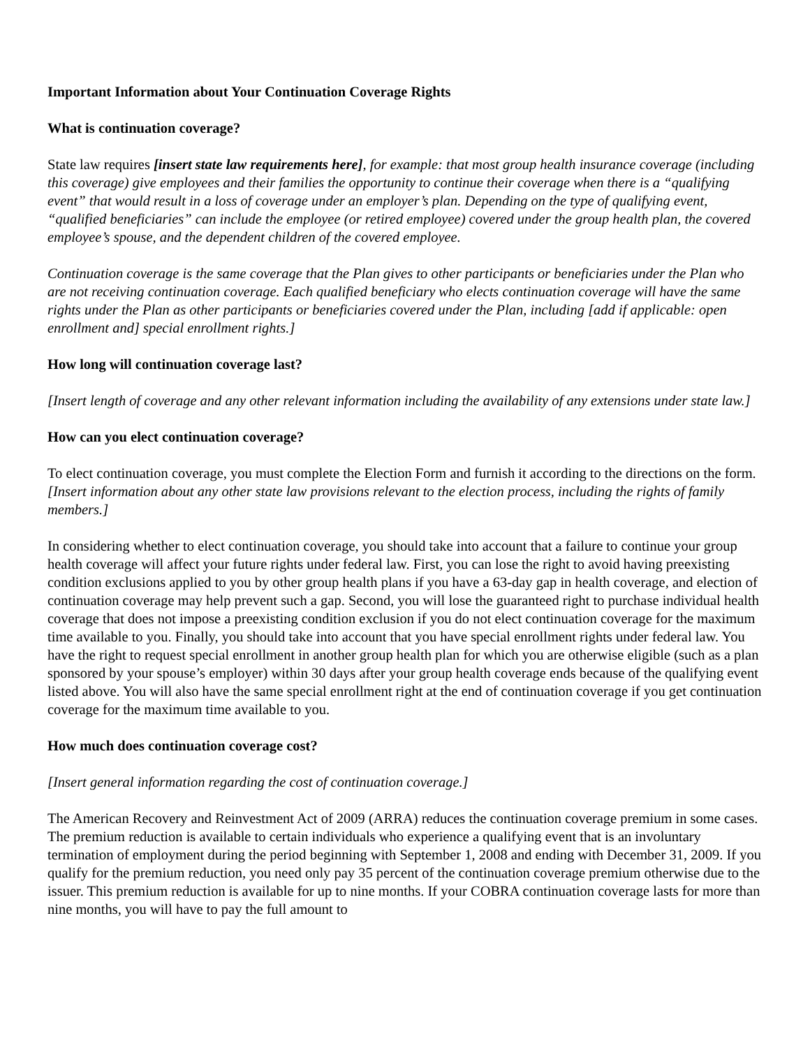Important Information about Your Continuation Coverage Rights
What is continuation coverage?
State law requires [insert state law requirements here], for example: that most group health insurance coverage (including this coverage) give employees and their families the opportunity to continue their coverage when there is a “qualifying event” that would result in a loss of coverage under an employer’s plan. Depending on the type of qualifying event, “qualified beneficiaries” can include the employee (or retired employee) covered under the group health plan, the covered employee’s spouse, and the dependent children of the covered employee.
Continuation coverage is the same coverage that the Plan gives to other participants or beneficiaries under the Plan who are not receiving continuation coverage. Each qualified beneficiary who elects continuation coverage will have the same rights under the Plan as other participants or beneficiaries covered under the Plan, including [add if applicable: open enrollment and] special enrollment rights.]
How long will continuation coverage last?
[Insert length of coverage and any other relevant information including the availability of any extensions under state law.]
How can you elect continuation coverage?
To elect continuation coverage, you must complete the Election Form and furnish it according to the directions on the form. [Insert information about any other state law provisions relevant to the election process, including the rights of family members.]
In considering whether to elect continuation coverage, you should take into account that a failure to continue your group health coverage will affect your future rights under federal law. First, you can lose the right to avoid having preexisting condition exclusions applied to you by other group health plans if you have a 63-day gap in health coverage, and election of continuation coverage may help prevent such a gap. Second, you will lose the guaranteed right to purchase individual health coverage that does not impose a preexisting condition exclusion if you do not elect continuation coverage for the maximum time available to you. Finally, you should take into account that you have special enrollment rights under federal law. You have the right to request special enrollment in another group health plan for which you are otherwise eligible (such as a plan sponsored by your spouse’s employer) within 30 days after your group health coverage ends because of the qualifying event listed above. You will also have the same special enrollment right at the end of continuation coverage if you get continuation coverage for the maximum time available to you.
How much does continuation coverage cost?
[Insert general information regarding the cost of continuation coverage.]
The American Recovery and Reinvestment Act of 2009 (ARRA) reduces the continuation coverage premium in some cases. The premium reduction is available to certain individuals who experience a qualifying event that is an involuntary termination of employment during the period beginning with September 1, 2008 and ending with December 31, 2009. If you qualify for the premium reduction, you need only pay 35 percent of the continuation coverage premium otherwise due to the issuer. This premium reduction is available for up to nine months. If your COBRA continuation coverage lasts for more than nine months, you will have to pay the full amount to